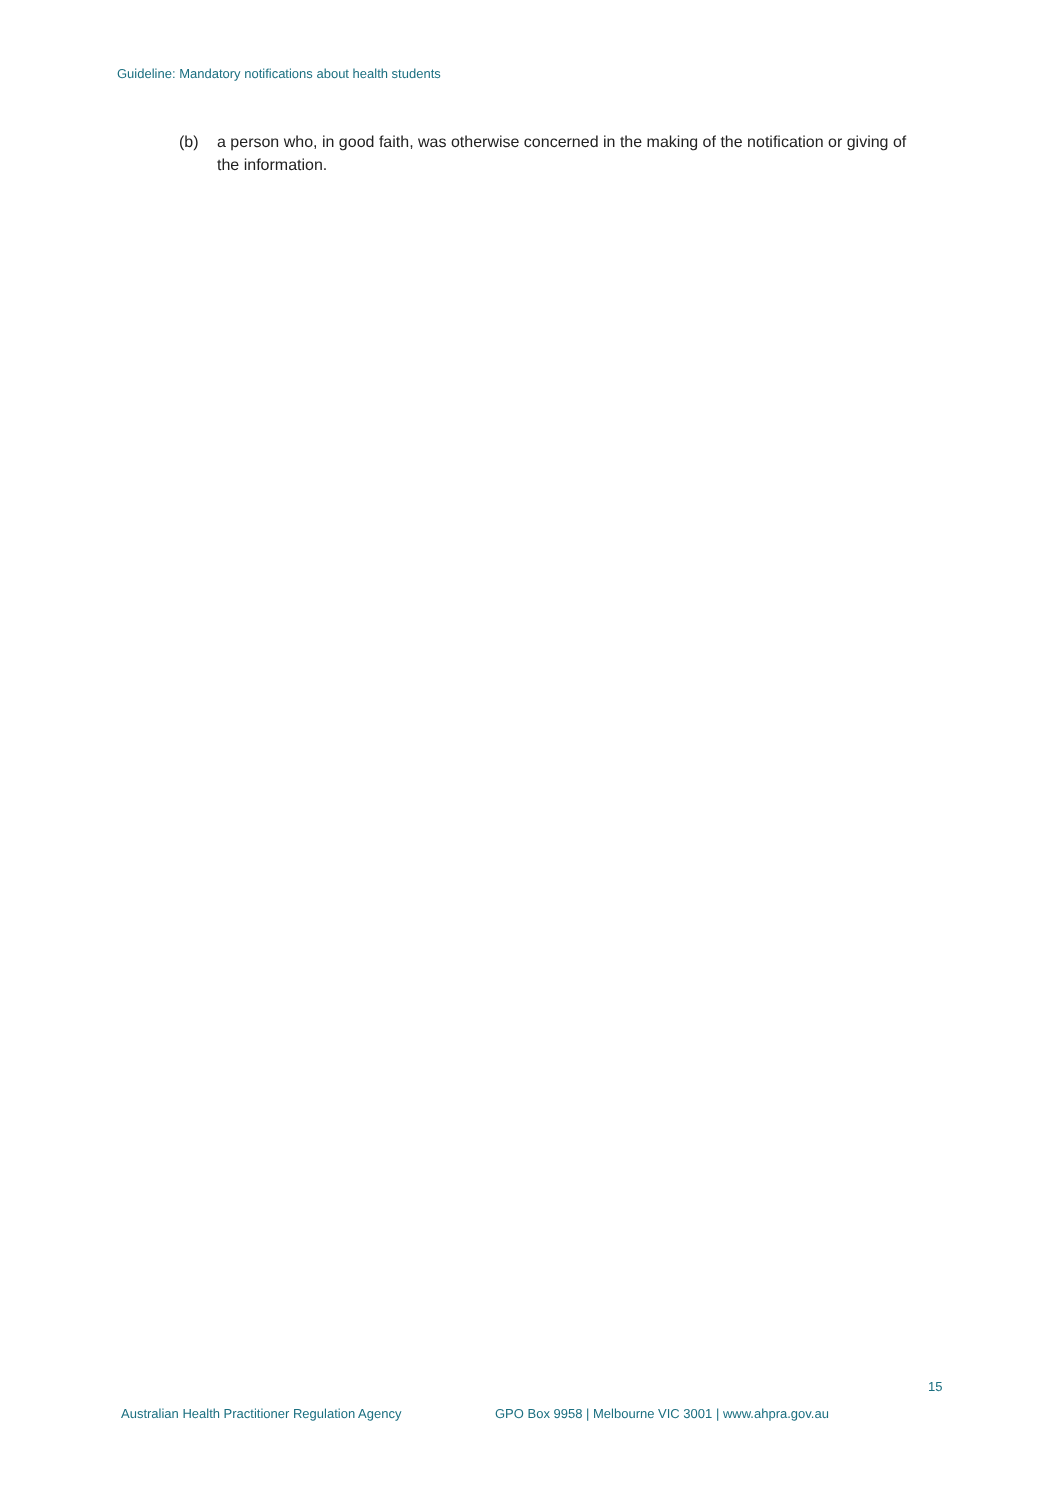Guideline: Mandatory notifications about health students
(b) a person who, in good faith, was otherwise concerned in the making of the notification or giving of the information.
15
Australian Health Practitioner Regulation Agency GPO Box 9958 | Melbourne VIC 3001 | www.ahpra.gov.au